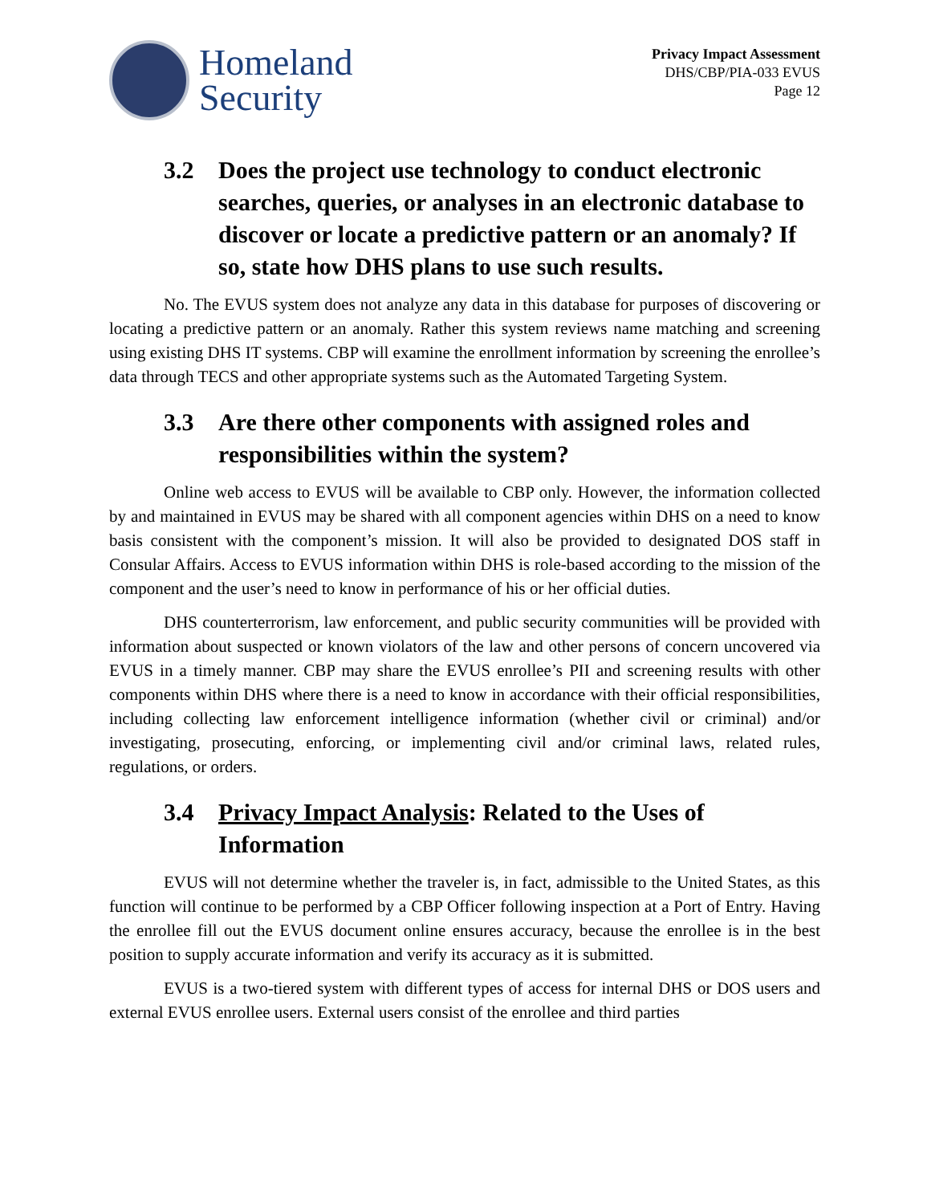Homeland
Security
Privacy Impact Assessment
DHS/CBP/PIA-033 EVUS
Page 12
3.2 Does the project use technology to conduct electronic searches, queries, or analyses in an electronic database to discover or locate a predictive pattern or an anomaly? If so, state how DHS plans to use such results.
No. The EVUS system does not analyze any data in this database for purposes of discovering or locating a predictive pattern or an anomaly. Rather this system reviews name matching and screening using existing DHS IT systems. CBP will examine the enrollment information by screening the enrollee’s data through TECS and other appropriate systems such as the Automated Targeting System.
3.3 Are there other components with assigned roles and responsibilities within the system?
Online web access to EVUS will be available to CBP only. However, the information collected by and maintained in EVUS may be shared with all component agencies within DHS on a need to know basis consistent with the component’s mission. It will also be provided to designated DOS staff in Consular Affairs. Access to EVUS information within DHS is role-based according to the mission of the component and the user’s need to know in performance of his or her official duties.
DHS counterterrorism, law enforcement, and public security communities will be provided with information about suspected or known violators of the law and other persons of concern uncovered via EVUS in a timely manner. CBP may share the EVUS enrollee’s PII and screening results with other components within DHS where there is a need to know in accordance with their official responsibilities, including collecting law enforcement intelligence information (whether civil or criminal) and/or investigating, prosecuting, enforcing, or implementing civil and/or criminal laws, related rules, regulations, or orders.
3.4 Privacy Impact Analysis: Related to the Uses of Information
EVUS will not determine whether the traveler is, in fact, admissible to the United States, as this function will continue to be performed by a CBP Officer following inspection at a Port of Entry. Having the enrollee fill out the EVUS document online ensures accuracy, because the enrollee is in the best position to supply accurate information and verify its accuracy as it is submitted.
EVUS is a two-tiered system with different types of access for internal DHS or DOS users and external EVUS enrollee users. External users consist of the enrollee and third parties